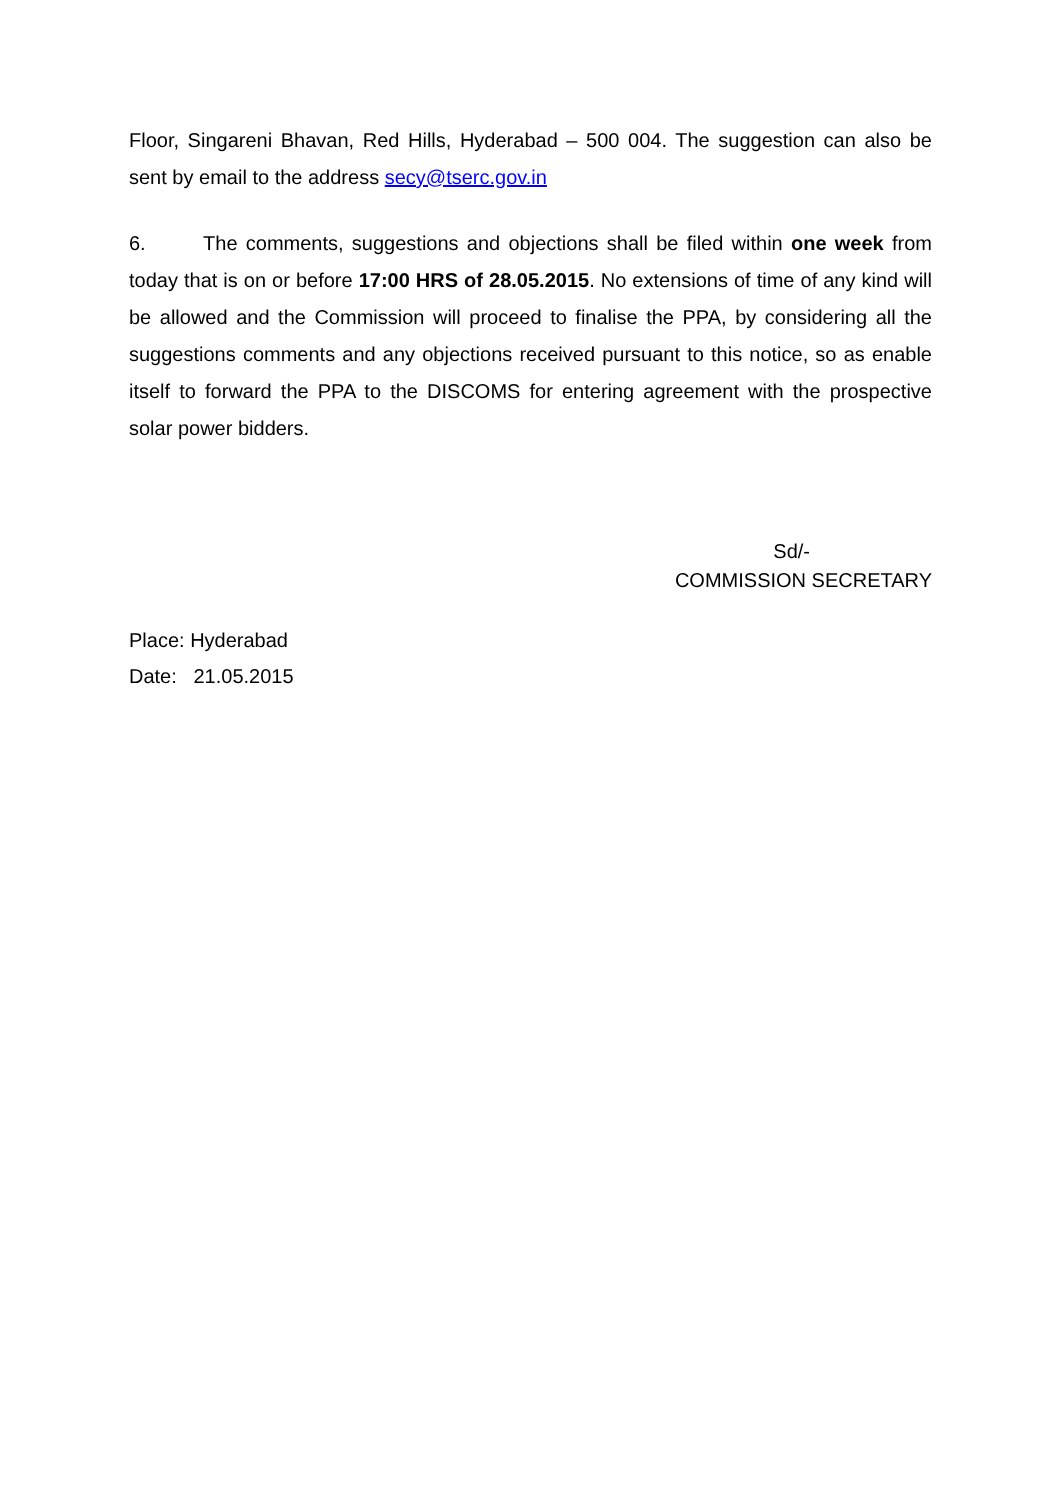Floor, Singareni Bhavan, Red Hills, Hyderabad – 500 004. The suggestion can also be sent by email to the address secy@tserc.gov.in
6. The comments, suggestions and objections shall be filed within one week from today that is on or before 17:00 HRS of 28.05.2015. No extensions of time of any kind will be allowed and the Commission will proceed to finalise the PPA, by considering all the suggestions comments and any objections received pursuant to this notice, so as enable itself to forward the PPA to the DISCOMS for entering agreement with the prospective solar power bidders.
Sd/-
COMMISSION SECRETARY
Place: Hyderabad
Date: 21.05.2015